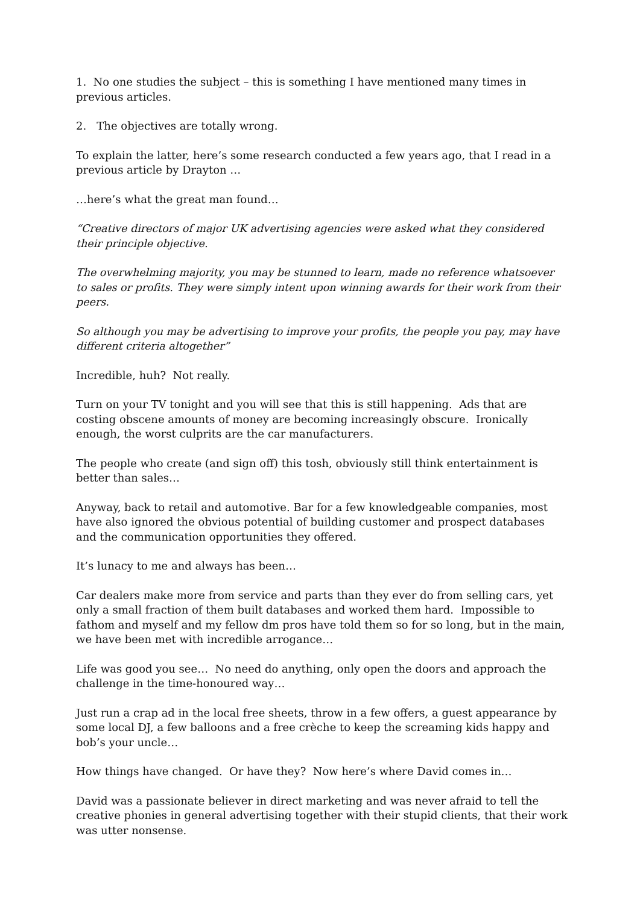1. No one studies the subject – this is something I have mentioned many times in previous articles.
2. The objectives are totally wrong.
To explain the latter, here’s some research conducted a few years ago, that I read in a previous article by Drayton …
…here’s what the great man found…
“Creative directors of major UK advertising agencies were asked what they considered their principle objective.
The overwhelming majority, you may be stunned to learn, made no reference whatsoever to sales or profits. They were simply intent upon winning awards for their work from their peers.
So although you may be advertising to improve your profits, the people you pay, may have different criteria altogether”
Incredible, huh? Not really.
Turn on your TV tonight and you will see that this is still happening. Ads that are costing obscene amounts of money are becoming increasingly obscure. Ironically enough, the worst culprits are the car manufacturers.
The people who create (and sign off) this tosh, obviously still think entertainment is better than sales…
Anyway, back to retail and automotive. Bar for a few knowledgeable companies, most have also ignored the obvious potential of building customer and prospect databases and the communication opportunities they offered.
It’s lunacy to me and always has been…
Car dealers make more from service and parts than they ever do from selling cars, yet only a small fraction of them built databases and worked them hard. Impossible to fathom and myself and my fellow dm pros have told them so for so long, but in the main, we have been met with incredible arrogance…
Life was good you see… No need do anything, only open the doors and approach the challenge in the time-honoured way…
Just run a crap ad in the local free sheets, throw in a few offers, a guest appearance by some local DJ, a few balloons and a free crèche to keep the screaming kids happy and bob’s your uncle…
How things have changed. Or have they? Now here’s where David comes in…
David was a passionate believer in direct marketing and was never afraid to tell the creative phonies in general advertising together with their stupid clients, that their work was utter nonsense.